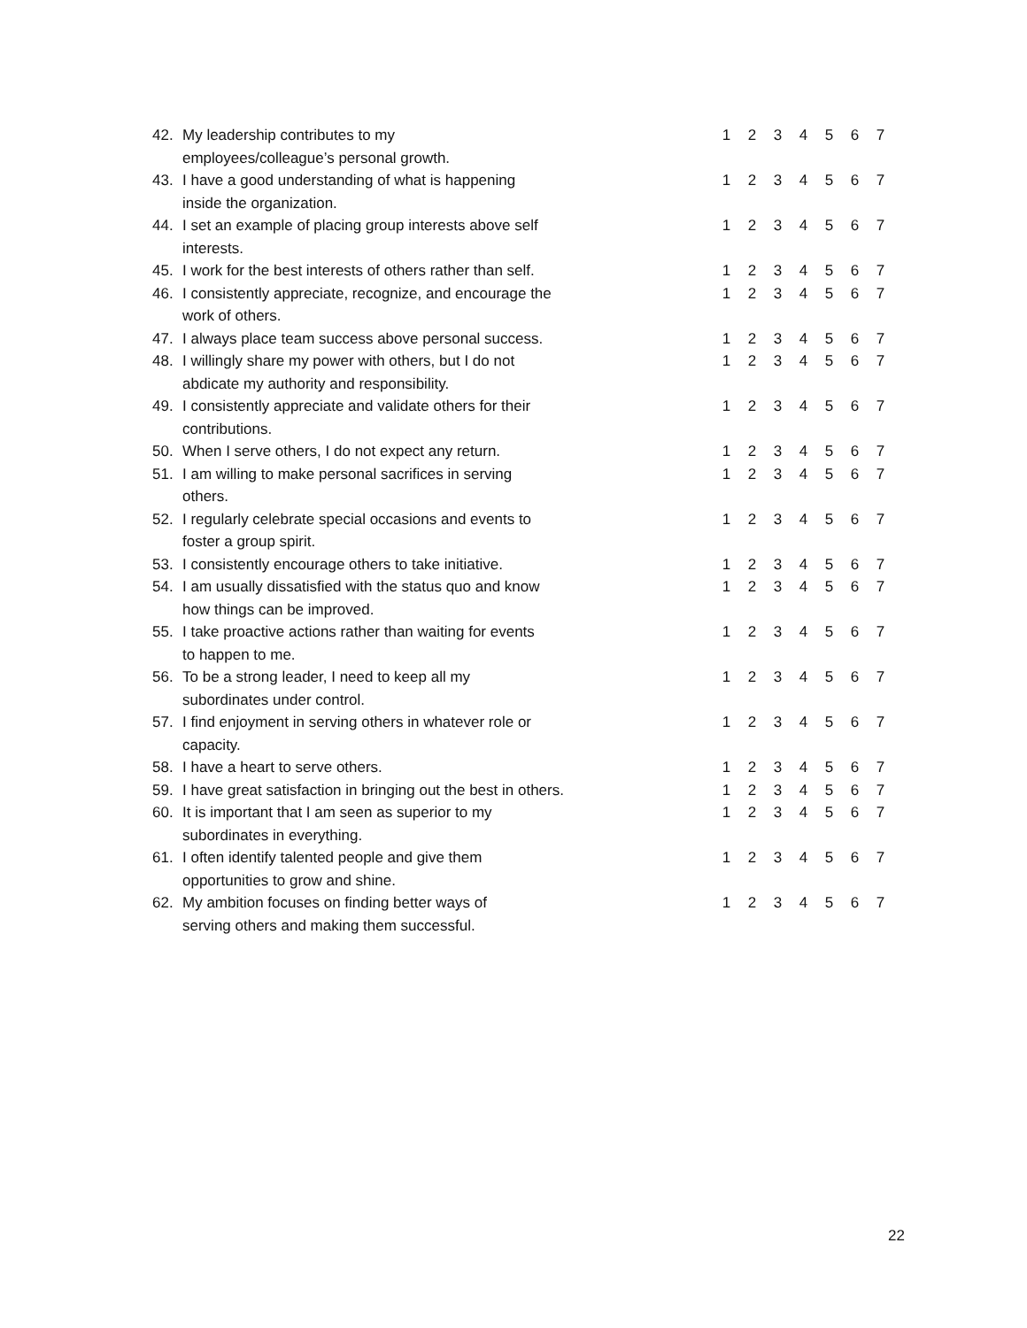| 42. | My leadership contributes to my employees/colleague’s personal growth. | 1 | 2 | 3 | 4 | 5 | 6 | 7 |
| 43. | I have a good understanding of what is happening inside the organization. | 1 | 2 | 3 | 4 | 5 | 6 | 7 |
| 44. | I set an example of placing group interests above self interests. | 1 | 2 | 3 | 4 | 5 | 6 | 7 |
| 45. | I work for the best interests of others rather than self. | 1 | 2 | 3 | 4 | 5 | 6 | 7 |
| 46. | I consistently appreciate, recognize, and encourage the work of others. | 1 | 2 | 3 | 4 | 5 | 6 | 7 |
| 47. | I always place team success above personal success. | 1 | 2 | 3 | 4 | 5 | 6 | 7 |
| 48. | I willingly share my power with others, but I do not abdicate my authority and responsibility. | 1 | 2 | 3 | 4 | 5 | 6 | 7 |
| 49. | I consistently appreciate and validate others for their contributions. | 1 | 2 | 3 | 4 | 5 | 6 | 7 |
| 50. | When I serve others, I do not expect any return. | 1 | 2 | 3 | 4 | 5 | 6 | 7 |
| 51. | I am willing to make personal sacrifices in serving others. | 1 | 2 | 3 | 4 | 5 | 6 | 7 |
| 52. | I regularly celebrate special occasions and events to foster a group spirit. | 1 | 2 | 3 | 4 | 5 | 6 | 7 |
| 53. | I consistently encourage others to take initiative. | 1 | 2 | 3 | 4 | 5 | 6 | 7 |
| 54. | I am usually dissatisfied with the status quo and know how things can be improved. | 1 | 2 | 3 | 4 | 5 | 6 | 7 |
| 55. | I take proactive actions rather than waiting for events to happen to me. | 1 | 2 | 3 | 4 | 5 | 6 | 7 |
| 56. | To be a strong leader, I need to keep all my subordinates under control. | 1 | 2 | 3 | 4 | 5 | 6 | 7 |
| 57. | I find enjoyment in serving others in whatever role or capacity. | 1 | 2 | 3 | 4 | 5 | 6 | 7 |
| 58. | I have a heart to serve others. | 1 | 2 | 3 | 4 | 5 | 6 | 7 |
| 59. | I have great satisfaction in bringing out the best in others. | 1 | 2 | 3 | 4 | 5 | 6 | 7 |
| 60. | It is important that I am seen as superior to my subordinates in everything. | 1 | 2 | 3 | 4 | 5 | 6 | 7 |
| 61. | I often identify talented people and give them opportunities to grow and shine. | 1 | 2 | 3 | 4 | 5 | 6 | 7 |
| 62. | My ambition focuses on finding better ways of serving others and making them successful. | 1 | 2 | 3 | 4 | 5 | 6 | 7 |
22